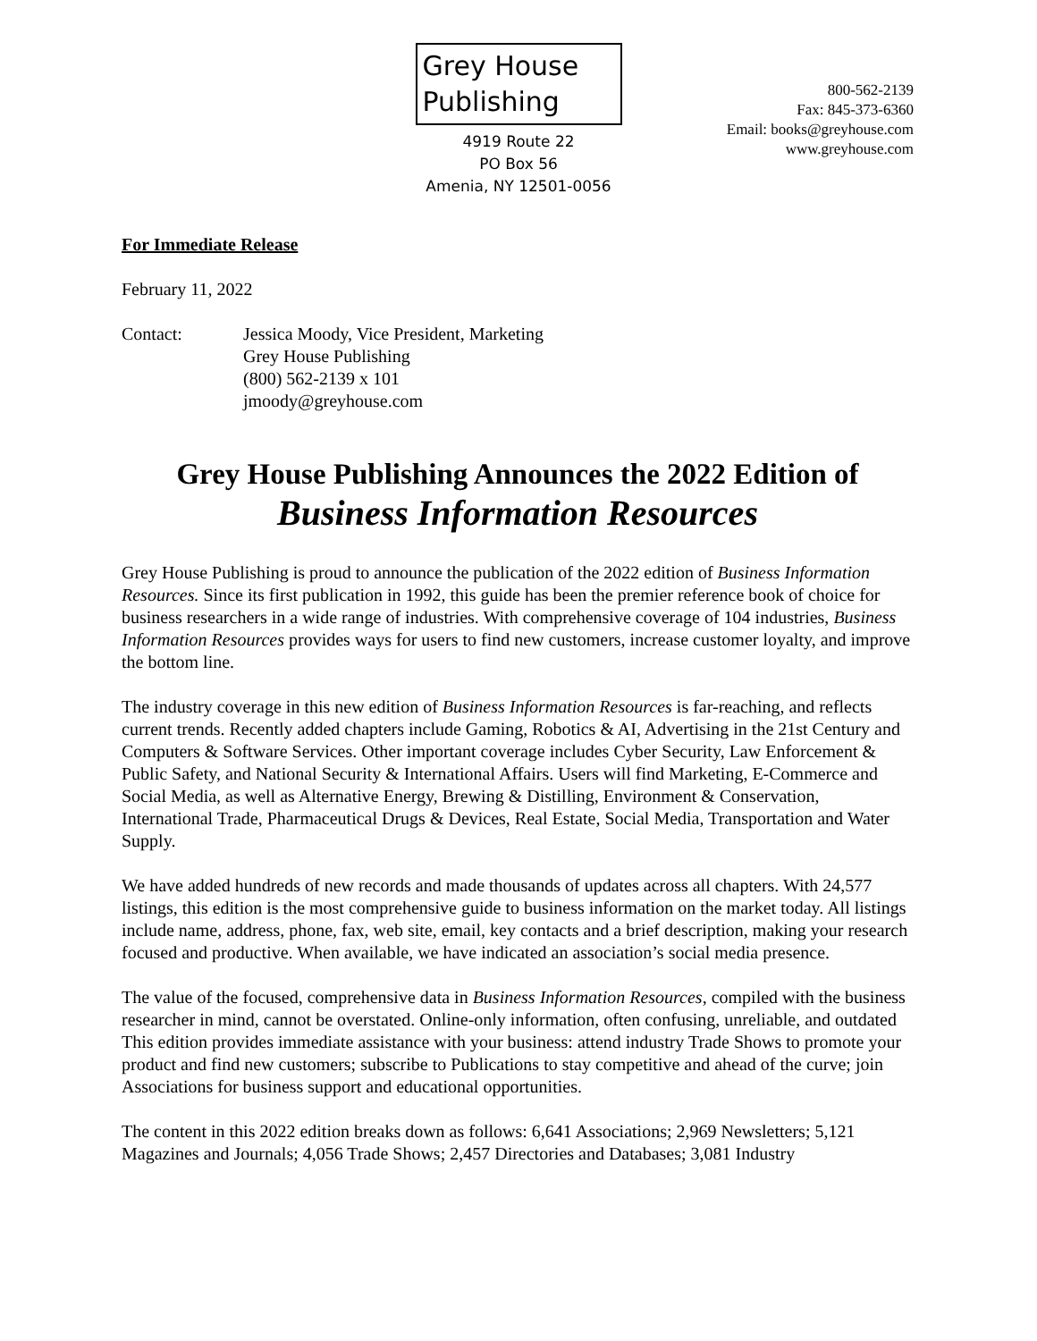Grey House
Publishing
4919 Route 22
PO Box 56
Amenia, NY 12501-0056
800-562-2139
Fax: 845-373-6360
Email: books@greyhouse.com
www.greyhouse.com
For Immediate Release
February 11, 2022
Contact: Jessica Moody, Vice President, Marketing
Grey House Publishing
(800) 562-2139 x 101
jmoody@greyhouse.com
Grey House Publishing Announces the 2022 Edition of
Business Information Resources
Grey House Publishing is proud to announce the publication of the 2022 edition of Business Information Resources. Since its first publication in 1992, this guide has been the premier reference book of choice for business researchers in a wide range of industries. With comprehensive coverage of 104 industries, Business Information Resources provides ways for users to find new customers, increase customer loyalty, and improve the bottom line.
The industry coverage in this new edition of Business Information Resources is far-reaching, and reflects current trends. Recently added chapters include Gaming, Robotics & AI, Advertising in the 21st Century and Computers & Software Services. Other important coverage includes Cyber Security, Law Enforcement & Public Safety, and National Security & International Affairs. Users will find Marketing, E-Commerce and Social Media, as well as Alternative Energy, Brewing & Distilling, Environment & Conservation, International Trade, Pharmaceutical Drugs & Devices, Real Estate, Social Media, Transportation and Water Supply.
We have added hundreds of new records and made thousands of updates across all chapters. With 24,577 listings, this edition is the most comprehensive guide to business information on the market today. All listings include name, address, phone, fax, web site, email, key contacts and a brief description, making your research focused and productive. When available, we have indicated an association’s social media presence.
The value of the focused, comprehensive data in Business Information Resources, compiled with the business researcher in mind, cannot be overstated. Online-only information, often confusing, unreliable, and outdated This edition provides immediate assistance with your business: attend industry Trade Shows to promote your product and find new customers; subscribe to Publications to stay competitive and ahead of the curve; join Associations for business support and educational opportunities.
The content in this 2022 edition breaks down as follows: 6,641 Associations; 2,969 Newsletters; 5,121 Magazines and Journals; 4,056 Trade Shows; 2,457 Directories and Databases; 3,081 Industry